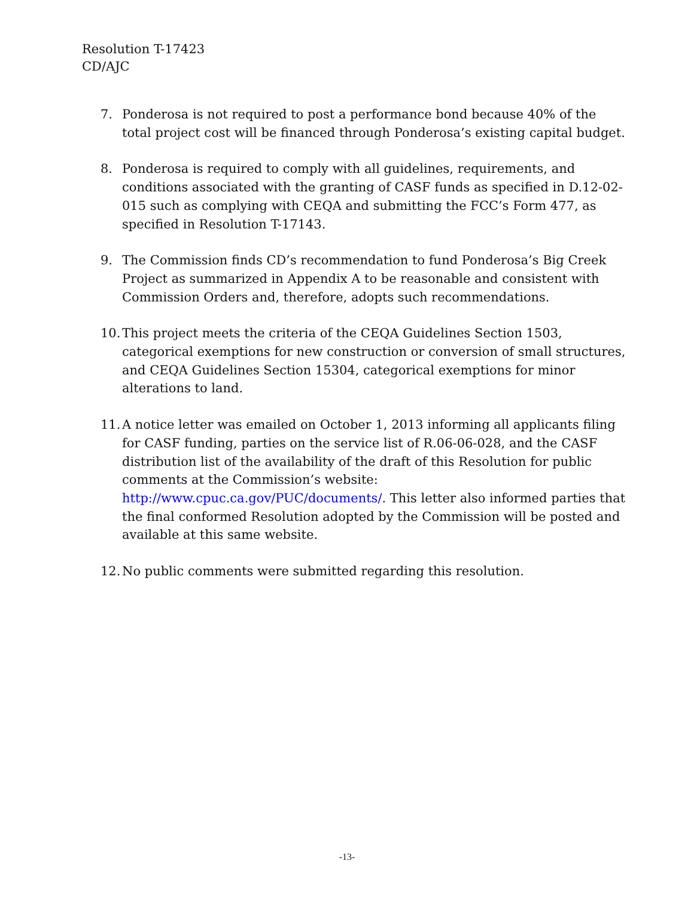Resolution T-17423
CD/AJC
7. Ponderosa is not required to post a performance bond because 40% of the total project cost will be financed through Ponderosa’s existing capital budget.
8. Ponderosa is required to comply with all guidelines, requirements, and conditions associated with the granting of CASF funds as specified in D.12-02-015 such as complying with CEQA and submitting the FCC’s Form 477, as specified in Resolution T-17143.
9. The Commission finds CD’s recommendation to fund Ponderosa’s Big Creek Project as summarized in Appendix A to be reasonable and consistent with Commission Orders and, therefore, adopts such recommendations.
10.
This project meets the criteria of the CEQA Guidelines Section 1503, categorical exemptions for new construction or conversion of small structures, and CEQA Guidelines Section 15304, categorical exemptions for minor alterations to land.
11.
A notice letter was emailed on October 1, 2013 informing all applicants filing for CASF funding, parties on the service list of R.06-06-028, and the CASF distribution list of the availability of the draft of this Resolution for public comments at the Commission’s website: http://www.cpuc.ca.gov/PUC/documents/. This letter also informed parties that the final conformed Resolution adopted by the Commission will be posted and available at this same website.
12.
No public comments were submitted regarding this resolution.
-13-